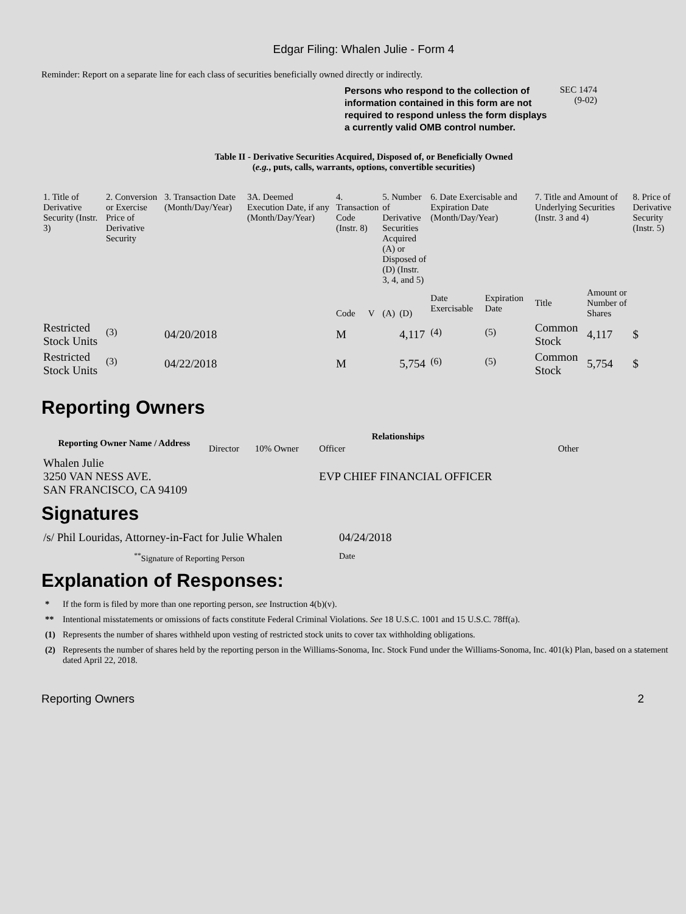Edgar Filing: Whalen Julie - Form 4
Reminder: Report on a separate line for each class of securities beneficially owned directly or indirectly.
Persons who respond to the collection of information contained in this form are not required to respond unless the form displays a currently valid OMB control number.
SEC 1474
(9-02)
Table II - Derivative Securities Acquired, Disposed of, or Beneficially Owned
(e.g., puts, calls, warrants, options, convertible securities)
| 1. Title of Derivative Security (Instr. 3) | 2. Conversion or Exercise Price of Derivative Security | 3. Transaction Date (Month/Day/Year) | 3A. Deemed Execution Date, if any (Month/Day/Year) | 4. Transaction Code (Instr. 8) | | 5. Number of Derivative Securities Acquired (A) or Disposed of (D) (Instr. 3, 4, and 5) | | 6. Date Exercisable and Expiration Date (Month/Day/Year) | | 7. Title and Amount of Underlying Securities (Instr. 3 and 4) | | 8. Price of Derivative Security (Instr. 5) |
| | | | | Code | V | (A) | (D) | Date Exercisable | Expiration Date | Title | Amount or Number of Shares | |
| Restricted Stock Units | <sup>(3)</sup> | 04/20/2018 | | M | | | 4,117 | <sup>(4)</sup> | <sup>(5)</sup> | Common Stock | 4,117 | $ |
| Restricted Stock Units | <sup>(3)</sup> | 04/22/2018 | | M | | | 5,754 | <sup>(6)</sup> | <sup>(5)</sup> | Common Stock | 5,754 | $ |
Reporting Owners
| Reporting Owner Name / Address | Relationships | | | |
| --- | --- | --- | --- | --- |
| | Director | 10% Owner | Officer | Other |
| Whalen Julie 3250 VAN NESS AVE. SAN FRANCISCO, CA 94109 | | | EVP CHIEF FINANCIAL OFFICER | |
Signatures
| /s/ Phil Louridas, Attorney-in-Fact for Julie Whalen | 04/24/2018 |
| <sup>**</sup> Signature of Reporting Person | Date |
Explanation of Responses:
| * | If the form is filed by more than one reporting person, see Instruction 4(b)(v). |
| ** | Intentional misstatements or omissions of facts constitute Federal Criminal Violations. See 18 U.S.C. 1001 and 15 U.S.C. 78ff(a). |
| (1) | Represents the number of shares withheld upon vesting of restricted stock units to cover tax withholding obligations. |
| (2) | Represents the number of shares held by the reporting person in the Williams-Sonoma, Inc. Stock Fund under the Williams-Sonoma, Inc. 401(k) Plan, based on a statement dated April 22, 2018. |
Reporting Owners 2